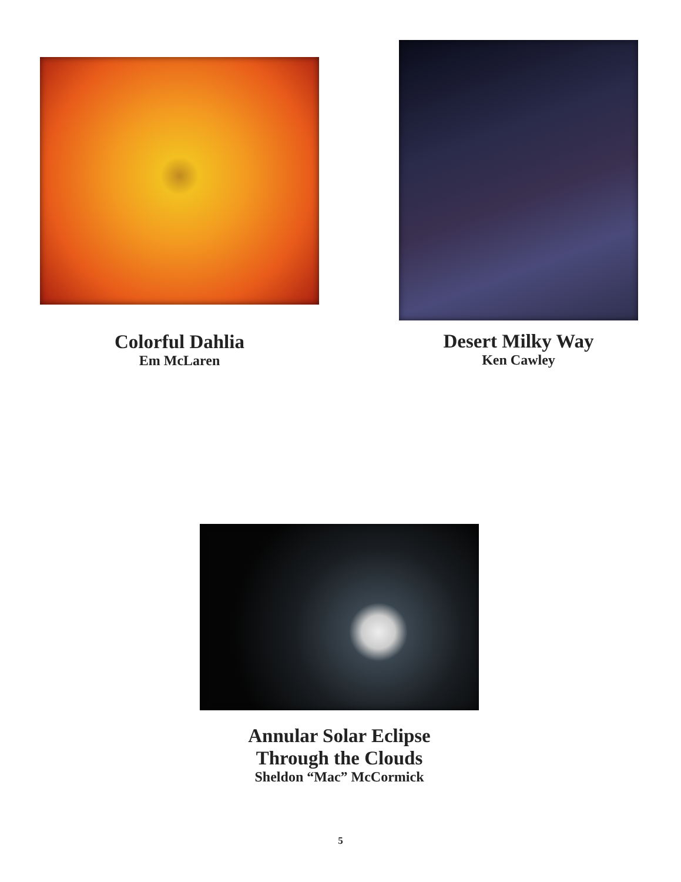Colorful Dahlia
Em McLaren
Desert Milky Way
Ken Cawley
Annular Solar Eclipse
Through the Clouds
Sheldon “Mac” McCormick
5